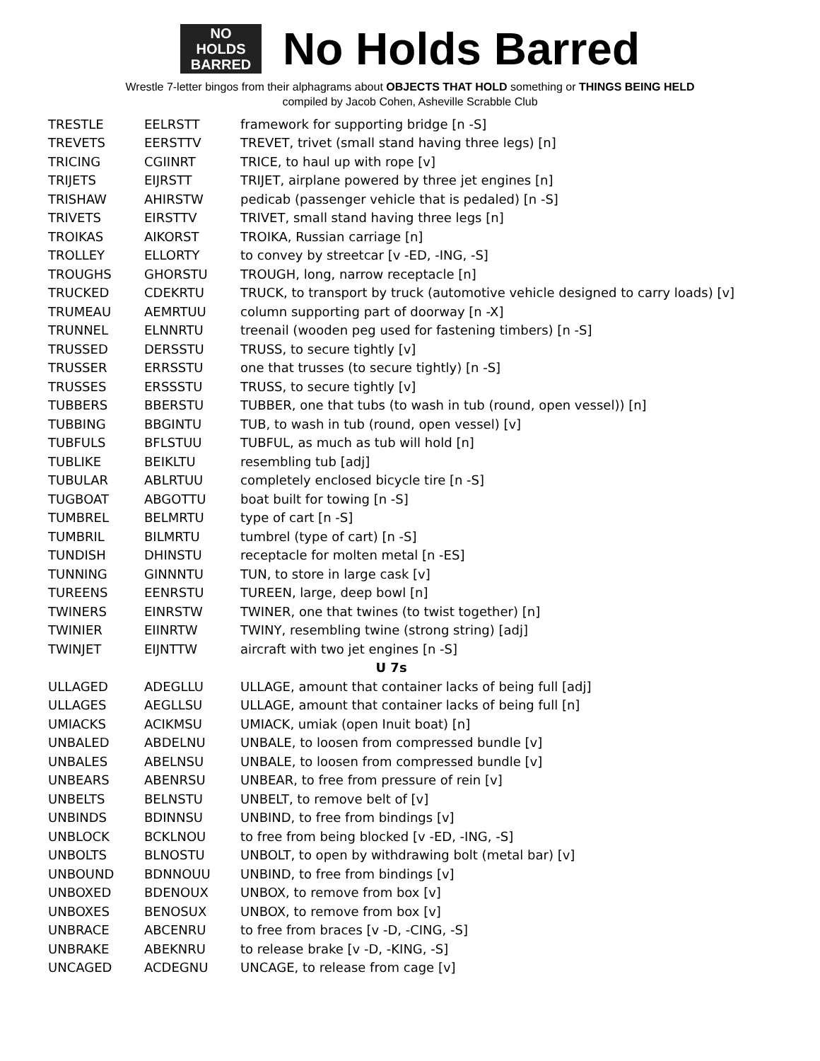NO
HOLDS
BARRED
No Holds Barred
Wrestle 7-letter bingos from their alphagrams about OBJECTS THAT HOLD something or THINGS BEING HELD
compiled by Jacob Cohen, Asheville Scrabble Club
| TRESTLE | EELRSTT | framework for supporting bridge [n -S] |
| TREVETS | EERSTTV | TREVET, trivet (small stand having three legs) [n] |
| TRICING | CGIINRT | TRICE, to haul up with rope [v] |
| TRIJETS | EIJRSTT | TRIJET, airplane powered by three jet engines [n] |
| TRISHAW | AHIRSTW | pedicab (passenger vehicle that is pedaled) [n -S] |
| TRIVETS | EIRSTTV | TRIVET, small stand having three legs [n] |
| TROIKAS | AIKORST | TROIKA, Russian carriage [n] |
| TROLLEY | ELLORTY | to convey by streetcar [v -ED, -ING, -S] |
| TROUGHS | GHORSTU | TROUGH, long, narrow receptacle [n] |
| TRUCKED | CDEKRTU | TRUCK, to transport by truck (automotive vehicle designed to carry loads) [v] |
| TRUMEAU | AEMRTUU | column supporting part of doorway [n -X] |
| TRUNNEL | ELNNRTU | treenail (wooden peg used for fastening timbers) [n -S] |
| TRUSSED | DERSSTU | TRUSS, to secure tightly [v] |
| TRUSSER | ERRSSTU | one that trusses (to secure tightly) [n -S] |
| TRUSSES | ERSSSTU | TRUSS, to secure tightly [v] |
| TUBBERS | BBERSTU | TUBBER, one that tubs (to wash in tub (round, open vessel)) [n] |
| TUBBING | BBGINTU | TUB, to wash in tub (round, open vessel) [v] |
| TUBFULS | BFLSTUU | TUBFUL, as much as tub will hold [n] |
| TUBLIKE | BEIKLTU | resembling tub [adj] |
| TUBULAR | ABLRTUU | completely enclosed bicycle tire [n -S] |
| TUGBOAT | ABGOTTU | boat built for towing [n -S] |
| TUMBREL | BELMRTU | type of cart [n -S] |
| TUMBRIL | BILMRTU | tumbrel (type of cart) [n -S] |
| TUNDISH | DHINSTU | receptacle for molten metal [n -ES] |
| TUNNING | GINNNTU | TUN, to store in large cask [v] |
| TUREENS | EENRSTU | TUREEN, large, deep bowl [n] |
| TWINERS | EINRSTW | TWINER, one that twines (to twist together) [n] |
| TWINIER | EIINRTW | TWINY, resembling twine (strong string) [adj] |
| TWINJET | EIJNTTW | aircraft with two jet engines [n -S] |
| U 7s | | |
| ULLAGED | ADEGLLU | ULLAGE, amount that container lacks of being full [adj] |
| ULLAGES | AEGLLSU | ULLAGE, amount that container lacks of being full [n] |
| UMIACKS | ACIKMSU | UMIACK, umiak (open Inuit boat) [n] |
| UNBALED | ABDELNU | UNBALE, to loosen from compressed bundle [v] |
| UNBALES | ABELNSU | UNBALE, to loosen from compressed bundle [v] |
| UNBEARS | ABENRSU | UNBEAR, to free from pressure of rein [v] |
| UNBELTS | BELNSTU | UNBELT, to remove belt of [v] |
| UNBINDS | BDINNSU | UNBIND, to free from bindings [v] |
| UNBLOCK | BCKLNOU | to free from being blocked [v -ED, -ING, -S] |
| UNBOLTS | BLNOSTU | UNBOLT, to open by withdrawing bolt (metal bar) [v] |
| UNBOUND | BDNNOUU | UNBIND, to free from bindings [v] |
| UNBOXED | BDENOUX | UNBOX, to remove from box [v] |
| UNBOXES | BENOSUX | UNBOX, to remove from box [v] |
| UNBRACE | ABCENRU | to free from braces [v -D, -CING, -S] |
| UNBRAKE | ABEKNRU | to release brake [v -D, -KING, -S] |
| UNCAGED | ACDEGNU | UNCAGE, to release from cage [v] |